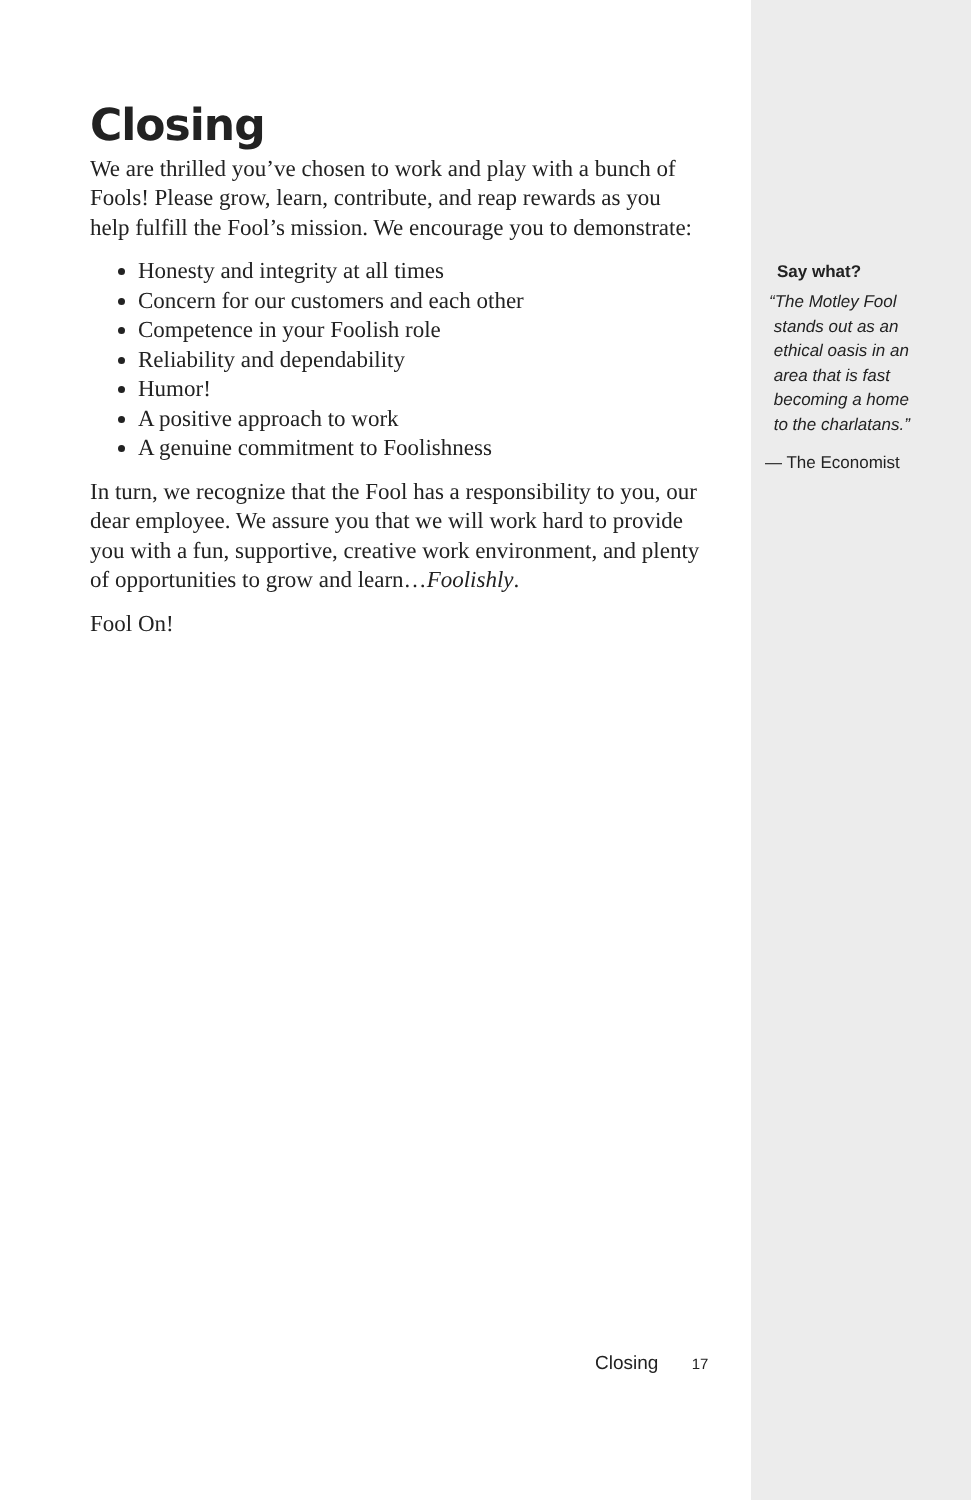Closing
We are thrilled you’ve chosen to work and play with a bunch of Fools! Please grow, learn, contribute, and reap rewards as you help fulfill the Fool’s mission. We encourage you to demonstrate:
Honesty and integrity at all times
Concern for our customers and each other
Competence in your Foolish role
Reliability and dependability
Humor!
A positive approach to work
A genuine commitment to Foolishness
In turn, we recognize that the Fool has a responsibility to you, our dear employee. We assure you that we will work hard to provide you with a fun, supportive, creative work environment, and plenty of opportunities to grow and learn…Foolishly.
Fool On!
Closing 17
Say what?
“The Motley Fool
stands out as an
ethical oasis in an
area that is fast
becoming a home
to the charlatans.”
— The Economist